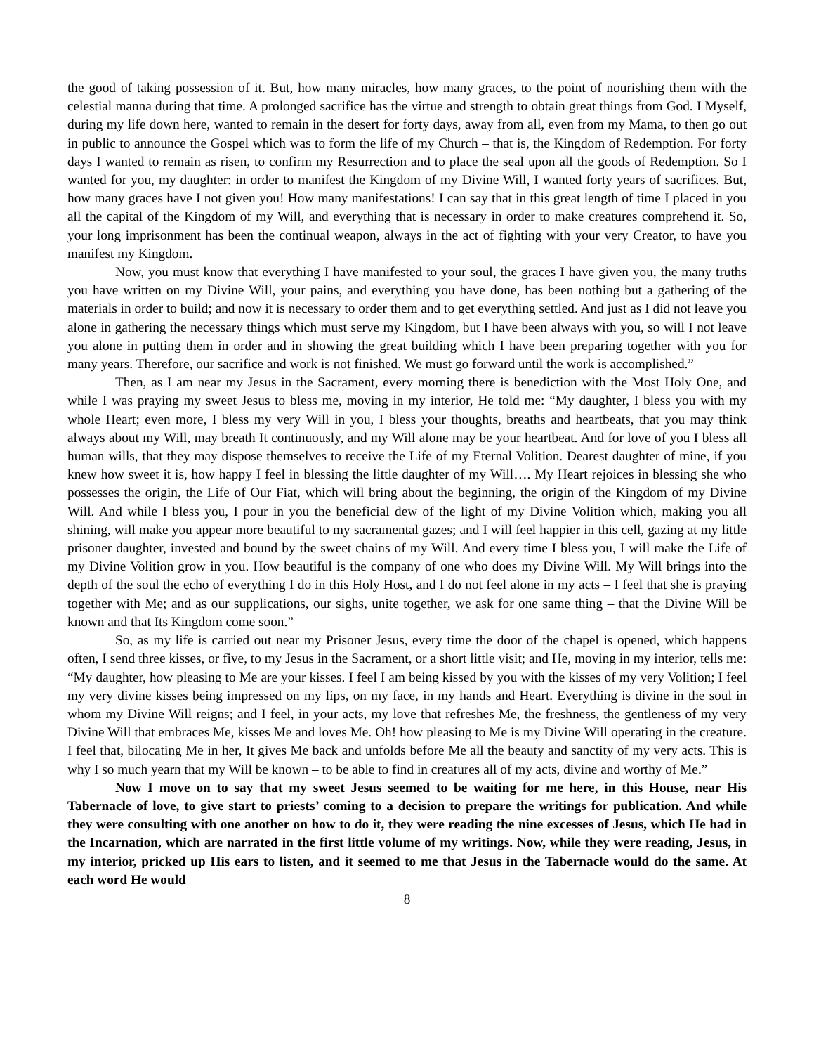the good of taking possession of it. But, how many miracles, how many graces, to the point of nourishing them with the celestial manna during that time. A prolonged sacrifice has the virtue and strength to obtain great things from God. I Myself, during my life down here, wanted to remain in the desert for forty days, away from all, even from my Mama, to then go out in public to announce the Gospel which was to form the life of my Church – that is, the Kingdom of Redemption. For forty days I wanted to remain as risen, to confirm my Resurrection and to place the seal upon all the goods of Redemption. So I wanted for you, my daughter: in order to manifest the Kingdom of my Divine Will, I wanted forty years of sacrifices. But, how many graces have I not given you! How many manifestations! I can say that in this great length of time I placed in you all the capital of the Kingdom of my Will, and everything that is necessary in order to make creatures comprehend it. So, your long imprisonment has been the continual weapon, always in the act of fighting with your very Creator, to have you manifest my Kingdom.
Now, you must know that everything I have manifested to your soul, the graces I have given you, the many truths you have written on my Divine Will, your pains, and everything you have done, has been nothing but a gathering of the materials in order to build; and now it is necessary to order them and to get everything settled. And just as I did not leave you alone in gathering the necessary things which must serve my Kingdom, but I have been always with you, so will I not leave you alone in putting them in order and in showing the great building which I have been preparing together with you for many years. Therefore, our sacrifice and work is not finished. We must go forward until the work is accomplished.”
Then, as I am near my Jesus in the Sacrament, every morning there is benediction with the Most Holy One, and while I was praying my sweet Jesus to bless me, moving in my interior, He told me: “My daughter, I bless you with my whole Heart; even more, I bless my very Will in you, I bless your thoughts, breaths and heartbeats, that you may think always about my Will, may breath It continuously, and my Will alone may be your heartbeat. And for love of you I bless all human wills, that they may dispose themselves to receive the Life of my Eternal Volition. Dearest daughter of mine, if you knew how sweet it is, how happy I feel in blessing the little daughter of my Will…. My Heart rejoices in blessing she who possesses the origin, the Life of Our Fiat, which will bring about the beginning, the origin of the Kingdom of my Divine Will. And while I bless you, I pour in you the beneficial dew of the light of my Divine Volition which, making you all shining, will make you appear more beautiful to my sacramental gazes; and I will feel happier in this cell, gazing at my little prisoner daughter, invested and bound by the sweet chains of my Will. And every time I bless you, I will make the Life of my Divine Volition grow in you. How beautiful is the company of one who does my Divine Will. My Will brings into the depth of the soul the echo of everything I do in this Holy Host, and I do not feel alone in my acts – I feel that she is praying together with Me; and as our supplications, our sighs, unite together, we ask for one same thing – that the Divine Will be known and that Its Kingdom come soon.”
So, as my life is carried out near my Prisoner Jesus, every time the door of the chapel is opened, which happens often, I send three kisses, or five, to my Jesus in the Sacrament, or a short little visit; and He, moving in my interior, tells me: “My daughter, how pleasing to Me are your kisses. I feel I am being kissed by you with the kisses of my very Volition; I feel my very divine kisses being impressed on my lips, on my face, in my hands and Heart. Everything is divine in the soul in whom my Divine Will reigns; and I feel, in your acts, my love that refreshes Me, the freshness, the gentleness of my very Divine Will that embraces Me, kisses Me and loves Me. Oh! how pleasing to Me is my Divine Will operating in the creature. I feel that, bilocating Me in her, It gives Me back and unfolds before Me all the beauty and sanctity of my very acts. This is why I so much yearn that my Will be known – to be able to find in creatures all of my acts, divine and worthy of Me.”
Now I move on to say that my sweet Jesus seemed to be waiting for me here, in this House, near His Tabernacle of love, to give start to priests’ coming to a decision to prepare the writings for publication. And while they were consulting with one another on how to do it, they were reading the nine excesses of Jesus, which He had in the Incarnation, which are narrated in the first little volume of my writings. Now, while they were reading, Jesus, in my interior, pricked up His ears to listen, and it seemed to me that Jesus in the Tabernacle would do the same. At each word He would
8